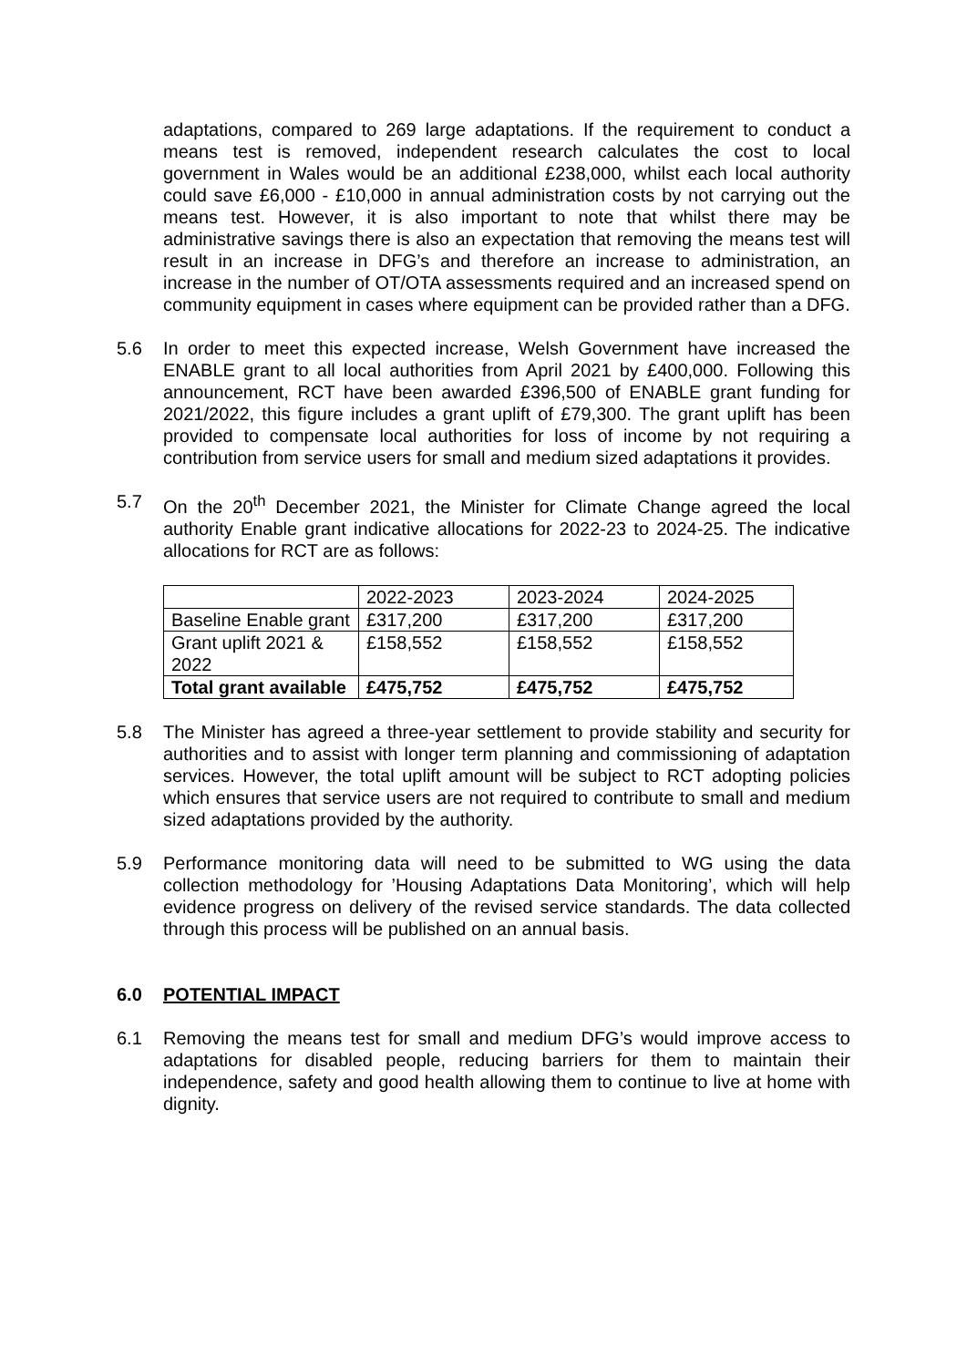adaptations, compared to 269 large adaptations. If the requirement to conduct a means test is removed, independent research calculates the cost to local government in Wales would be an additional £238,000, whilst each local authority could save £6,000 - £10,000 in annual administration costs by not carrying out the means test. However, it is also important to note that whilst there may be administrative savings there is also an expectation that removing the means test will result in an increase in DFG’s and therefore an increase to administration, an increase in the number of OT/OTA assessments required and an increased spend on community equipment in cases where equipment can be provided rather than a DFG.
5.6 In order to meet this expected increase, Welsh Government have increased the ENABLE grant to all local authorities from April 2021 by £400,000. Following this announcement, RCT have been awarded £396,500 of ENABLE grant funding for 2021/2022, this figure includes a grant uplift of £79,300. The grant uplift has been provided to compensate local authorities for loss of income by not requiring a contribution from service users for small and medium sized adaptations it provides.
5.7 On the 20<sup>th</sup> December 2021, the Minister for Climate Change agreed the local authority Enable grant indicative allocations for 2022-23 to 2024-25. The indicative allocations for RCT are as follows:
| | 2022-2023 | 2023-2024 | 2024-2025 |
| Baseline Enable grant | £317,200 | £317,200 | £317,200 |
| Grant uplift 2021 & 2022 | £158,552 | £158,552 | £158,552 |
| Total grant available | £475,752 | £475,752 | £475,752 |
5.8 The Minister has agreed a three-year settlement to provide stability and security for authorities and to assist with longer term planning and commissioning of adaptation services. However, the total uplift amount will be subject to RCT adopting policies which ensures that service users are not required to contribute to small and medium sized adaptations provided by the authority.
5.9 Performance monitoring data will need to be submitted to WG using the data collection methodology for ’Housing Adaptations Data Monitoring’, which will help evidence progress on delivery of the revised service standards. The data collected through this process will be published on an annual basis.
6.0 POTENTIAL IMPACT
6.1 Removing the means test for small and medium DFG’s would improve access to adaptations for disabled people, reducing barriers for them to maintain their independence, safety and good health allowing them to continue to live at home with dignity.